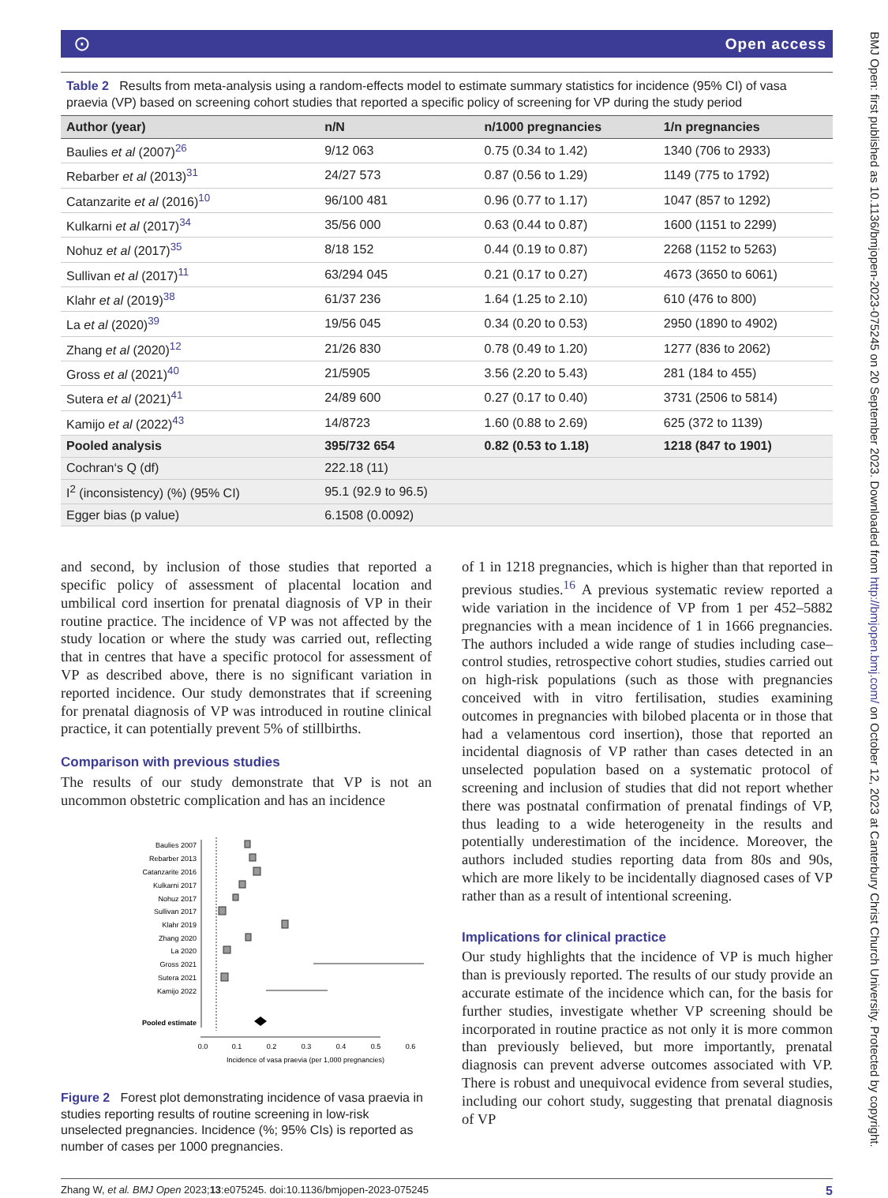⊙ Open access
Table 2 Results from meta-analysis using a random-effects model to estimate summary statistics for incidence (95% CI) of vasa praevia (VP) based on screening cohort studies that reported a specific policy of screening for VP during the study period
| Author (year) | n/N | n/1000 pregnancies | 1/n pregnancies |
| --- | --- | --- | --- |
| Baulies et al (2007)<sup>26</sup> | 9/12 063 | 0.75 (0.34 to 1.42) | 1340 (706 to 2933) |
| Rebarber et al (2013)<sup>31</sup> | 24/27 573 | 0.87 (0.56 to 1.29) | 1149 (775 to 1792) |
| Catanzarite et al (2016)<sup>10</sup> | 96/100 481 | 0.96 (0.77 to 1.17) | 1047 (857 to 1292) |
| Kulkarni et al (2017)<sup>34</sup> | 35/56 000 | 0.63 (0.44 to 0.87) | 1600 (1151 to 2299) |
| Nohuz et al (2017)<sup>35</sup> | 8/18 152 | 0.44 (0.19 to 0.87) | 2268 (1152 to 5263) |
| Sullivan et al (2017)<sup>11</sup> | 63/294 045 | 0.21 (0.17 to 0.27) | 4673 (3650 to 6061) |
| Klahr et al (2019)<sup>38</sup> | 61/37 236 | 1.64 (1.25 to 2.10) | 610 (476 to 800) |
| La et al (2020)<sup>39</sup> | 19/56 045 | 0.34 (0.20 to 0.53) | 2950 (1890 to 4902) |
| Zhang et al (2020)<sup>12</sup> | 21/26 830 | 0.78 (0.49 to 1.20) | 1277 (836 to 2062) |
| Gross et al (2021)<sup>40</sup> | 21/5905 | 3.56 (2.20 to 5.43) | 281 (184 to 455) |
| Sutera et al (2021)<sup>41</sup> | 24/89 600 | 0.27 (0.17 to 0.40) | 3731 (2506 to 5814) |
| Kamijo et al (2022)<sup>43</sup> | 14/8723 | 1.60 (0.88 to 2.69) | 625 (372 to 1139) |
| Pooled analysis | 395/732 654 | 0.82 (0.53 to 1.18) | 1218 (847 to 1901) |
| Cochran‘s Q (df) | 222.18 (11) | | |
| I<sup>2</sup> (inconsistency) (%) (95% CI) | 95.1 (92.9 to 96.5) | | |
| Egger bias (p value) | 6.1508 (0.0092) | | |
and second, by inclusion of those studies that reported a specific policy of assessment of placental location and umbilical cord insertion for prenatal diagnosis of VP in their routine practice. The incidence of VP was not affected by the study location or where the study was carried out, reflecting that in centres that have a specific protocol for assessment of VP as described above, there is no significant variation in reported incidence. Our study demonstrates that if screening for prenatal diagnosis of VP was introduced in routine clinical practice, it can potentially prevent 5% of stillbirths.
Comparison with previous studies
The results of our study demonstrate that VP is not an uncommon obstetric complication and has an incidence
Baulies 2007
Rebarber 2013
Catanzarite 2016
Kulkarni 2017
Nohuz 2017
Sullivan 2017
Klahr 2019
Zhang 2020
La 2020
Gross 2021
Sutera 2021
Kamijo 2022
Pooled estimate
0.0
0.1
0.2
0.3
0.4
0.5
0.6
Incidence of vasa praevia (per 1,000 pregnancies)
Figure 2 Forest plot demonstrating incidence of vasa praevia in studies reporting results of routine screening in low-risk unselected pregnancies. Incidence (%; 95% CIs) is reported as number of cases per 1000 pregnancies.
of 1 in 1218 pregnancies, which is higher than that reported in previous studies.<sup>16</sup> A previous systematic review reported a wide variation in the incidence of VP from 1 per 452–5882 pregnancies with a mean incidence of 1 in 1666 pregnancies. The authors included a wide range of studies including case–control studies, retrospective cohort studies, studies carried out on high-risk populations (such as those with pregnancies conceived with in vitro fertilisation, studies examining outcomes in pregnancies with bilobed placenta or in those that had a velamentous cord insertion), those that reported an incidental diagnosis of VP rather than cases detected in an unselected population based on a systematic protocol of screening and inclusion of studies that did not report whether there was postnatal confirmation of prenatal findings of VP, thus leading to a wide heterogeneity in the results and potentially underestimation of the incidence. Moreover, the authors included studies reporting data from 80s and 90s, which are more likely to be incidentally diagnosed cases of VP rather than as a result of intentional screening.
Implications for clinical practice
Our study highlights that the incidence of VP is much higher than is previously reported. The results of our study provide an accurate estimate of the incidence which can, for the basis for further studies, investigate whether VP screening should be incorporated in routine practice as not only it is more common than previously believed, but more importantly, prenatal diagnosis can prevent adverse outcomes associated with VP. There is robust and unequivocal evidence from several studies, including our cohort study, suggesting that prenatal diagnosis of VP
Zhang W, et al. BMJ Open 2023;13:e075245. doi:10.1136/bmjopen-2023-075245 5
BMJ Open: first published as 10.1136/bmjopen-2023-075245 on 20 September 2023. Downloaded from http://bmjopen.bmj.com/ on October 12, 2023 at Canterbury Christ Church University. Protected by copyright.